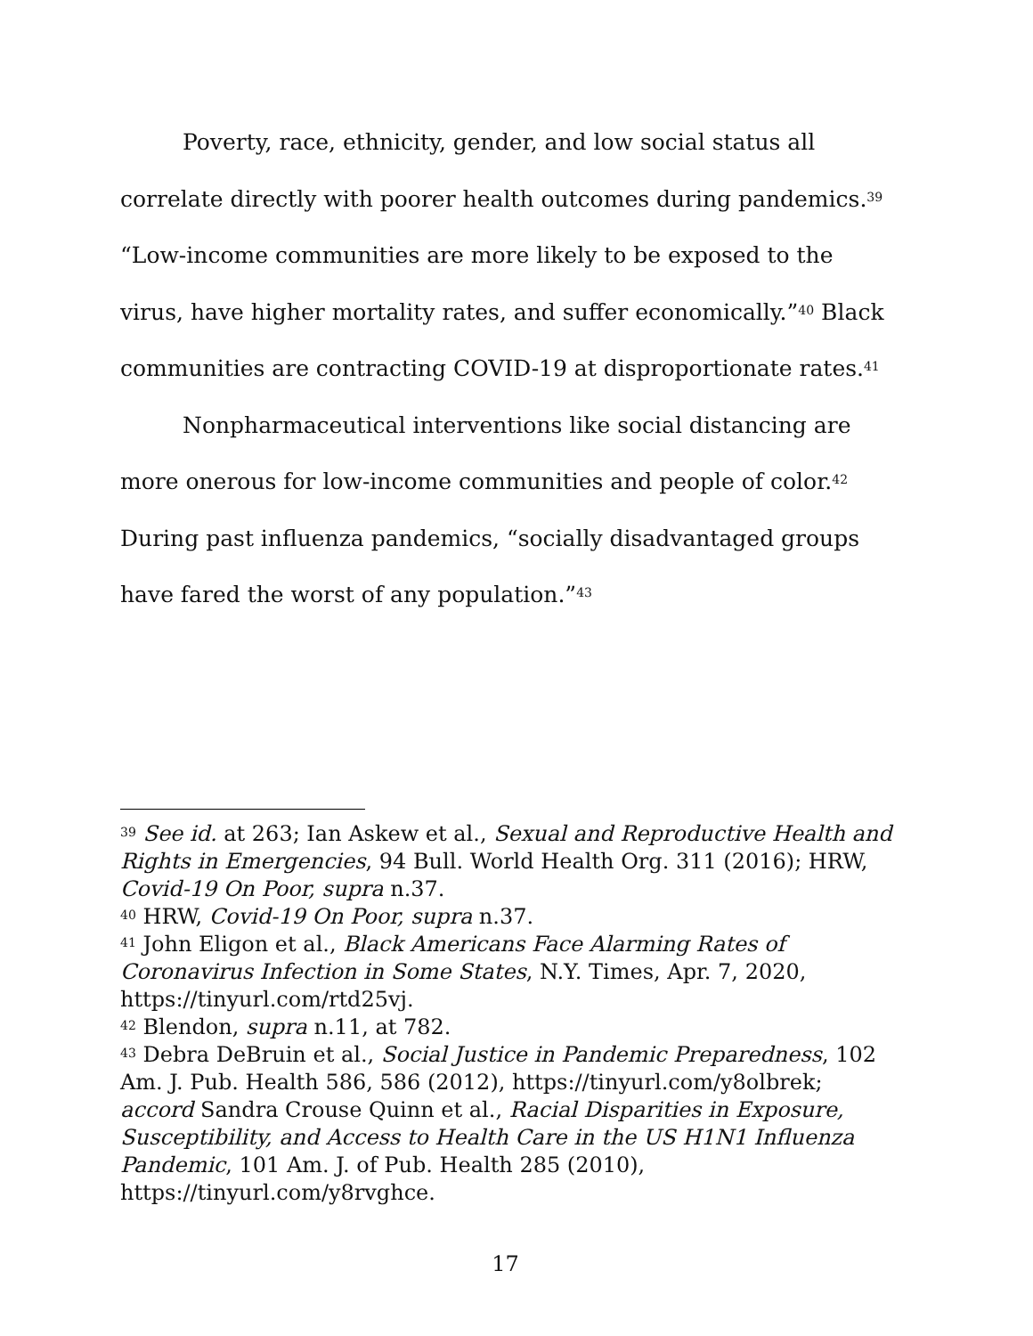Poverty, race, ethnicity, gender, and low social status all correlate directly with poorer health outcomes during pandemics.<sup>39</sup> “Low-income communities are more likely to be exposed to the virus, have higher mortality rates, and suffer economically.”<sup>40</sup> Black communities are contracting COVID-19 at disproportionate rates.<sup>41</sup>
Nonpharmaceutical interventions like social distancing are more onerous for low-income communities and people of color.<sup>42</sup> During past influenza pandemics, “socially disadvantaged groups have fared the worst of any population.”<sup>43</sup>
<sup>39</sup> See id. at 263; Ian Askew et al., Sexual and Reproductive Health and Rights in Emergencies, 94 Bull. World Health Org. 311 (2016); HRW, Covid-19 On Poor, supra n.37.
<sup>40</sup> HRW, Covid-19 On Poor, supra n.37.
<sup>41</sup> John Eligon et al., Black Americans Face Alarming Rates of Coronavirus Infection in Some States, N.Y. Times, Apr. 7, 2020, https://tinyurl.com/rtd25vj.
<sup>42</sup> Blendon, supra n.11, at 782.
<sup>43</sup> Debra DeBruin et al., Social Justice in Pandemic Preparedness, 102 Am. J. Pub. Health 586, 586 (2012), https://tinyurl.com/y8olbrek; accord Sandra Crouse Quinn et al., Racial Disparities in Exposure, Susceptibility, and Access to Health Care in the US H1N1 Influenza Pandemic, 101 Am. J. of Pub. Health 285 (2010), https://tinyurl.com/y8rvghce.
17